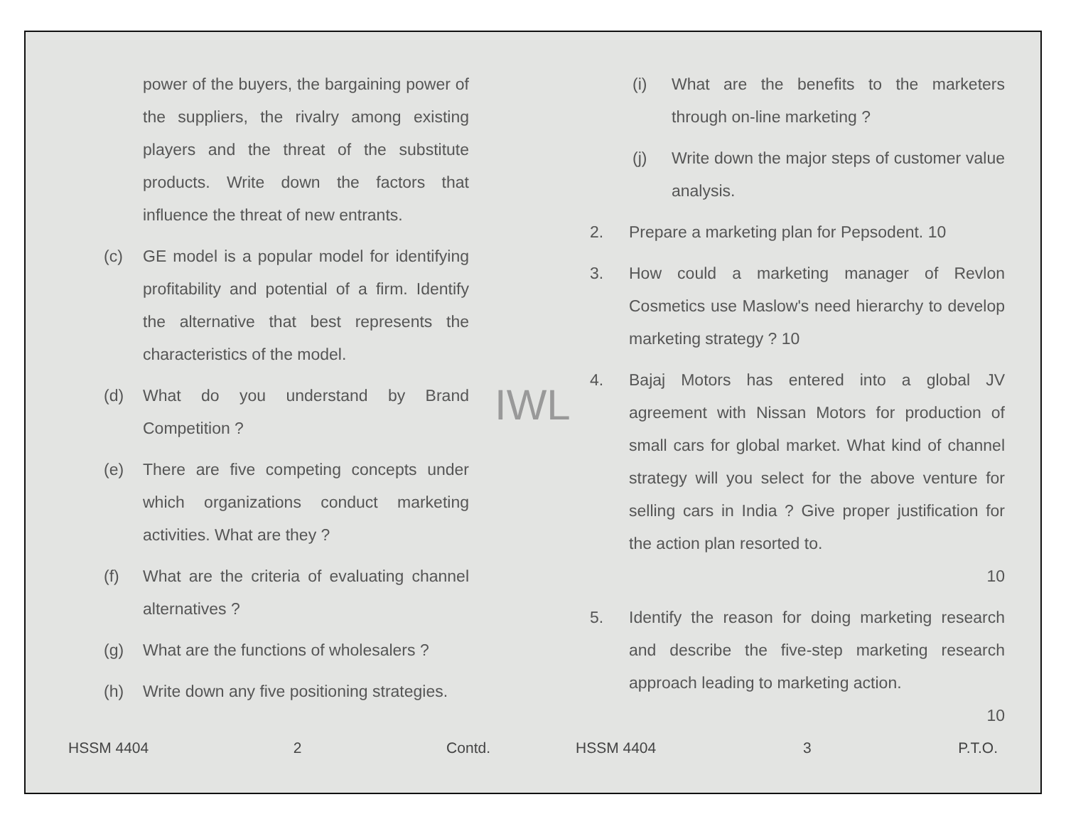power of the buyers, the bargaining power of the suppliers, the rivalry among existing players and the threat of the substitute products. Write down the factors that influence the threat of new entrants.
(c) GE model is a popular model for identifying profitability and potential of a firm. Identify the alternative that best represents the characteristics of the model.
(d) What do you understand by Brand Competition ?
(e) There are five competing concepts under which organizations conduct marketing activities. What are they ?
(f) What are the criteria of evaluating channel alternatives ?
(g) What are the functions of wholesalers ?
(h) Write down any five positioning strategies.
HSSM 4404 2 Contd.
IWL
(i) What are the benefits to the marketers through on-line marketing ?
(j) Write down the major steps of customer value analysis.
2. Prepare a marketing plan for Pepsodent. 10
3. How could a marketing manager of Revlon Cosmetics use Maslow's need hierarchy to develop marketing strategy ? 10
4. Bajaj Motors has entered into a global JV agreement with Nissan Motors for production of small cars for global market. What kind of channel strategy will you select for the above venture for selling cars in India ? Give proper justification for the action plan resorted to.
10
5. Identify the reason for doing marketing research and describe the five-step marketing research approach leading to marketing action.
10
HSSM 4404 3 P.T.O.